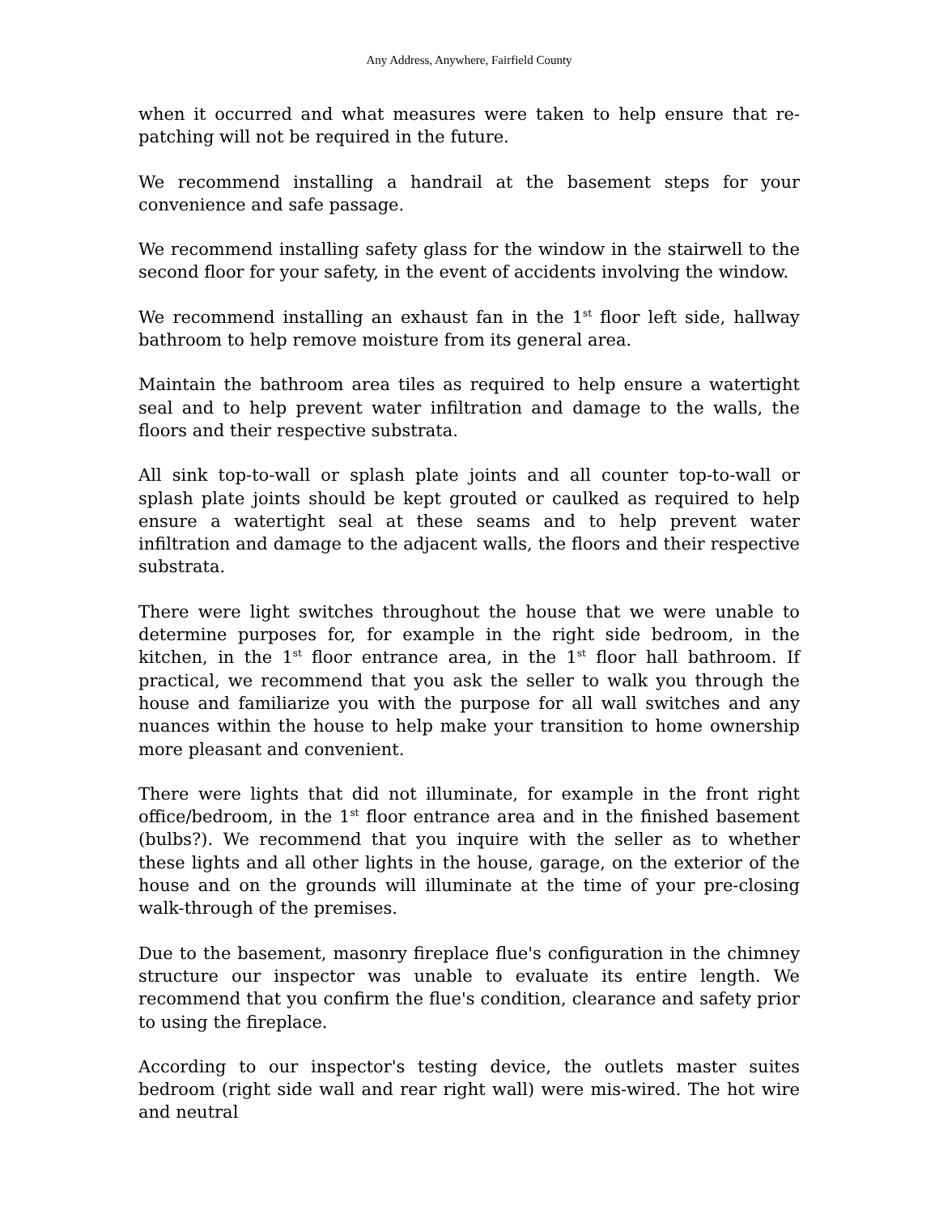Any Address, Anywhere, Fairfield County
when it occurred and what measures were taken to help ensure that re-patching will not be required in the future.
We recommend installing a handrail at the basement steps for your convenience and safe passage.
We recommend installing safety glass for the window in the stairwell to the second floor for your safety, in the event of accidents involving the window.
We recommend installing an exhaust fan in the 1<sup>st</sup> floor left side, hallway bathroom to help remove moisture from its general area.
Maintain the bathroom area tiles as required to help ensure a watertight seal and to help prevent water infiltration and damage to the walls, the floors and their respective substrata.
All sink top-to-wall or splash plate joints and all counter top-to-wall or splash plate joints should be kept grouted or caulked as required to help ensure a watertight seal at these seams and to help prevent water infiltration and damage to the adjacent walls, the floors and their respective substrata.
There were light switches throughout the house that we were unable to determine purposes for, for example in the right side bedroom, in the kitchen, in the 1<sup>st</sup> floor entrance area, in the 1<sup>st</sup> floor hall bathroom. If practical, we recommend that you ask the seller to walk you through the house and familiarize you with the purpose for all wall switches and any nuances within the house to help make your transition to home ownership more pleasant and convenient.
There were lights that did not illuminate, for example in the front right office/bedroom, in the 1<sup>st</sup> floor entrance area and in the finished basement (bulbs?). We recommend that you inquire with the seller as to whether these lights and all other lights in the house, garage, on the exterior of the house and on the grounds will illuminate at the time of your pre-closing walk-through of the premises.
Due to the basement, masonry fireplace flue's configuration in the chimney structure our inspector was unable to evaluate its entire length. We recommend that you confirm the flue's condition, clearance and safety prior to using the fireplace.
According to our inspector's testing device, the outlets master suites bedroom (right side wall and rear right wall) were mis-wired. The hot wire and neutral